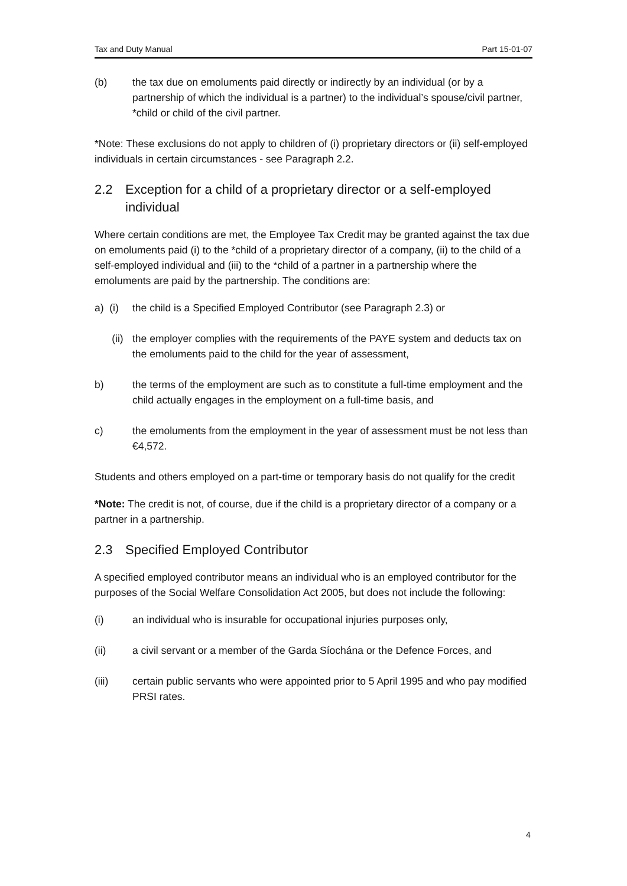Tax and Duty Manual Part 15-01-07
(b) the tax due on emoluments paid directly or indirectly by an individual (or by a partnership of which the individual is a partner) to the individual’s spouse/civil partner, *child or child of the civil partner.
*Note: These exclusions do not apply to children of (i) proprietary directors or (ii) self-employed individuals in certain circumstances - see Paragraph 2.2.
2.2 Exception for a child of a proprietary director or a self-employed individual
Where certain conditions are met, the Employee Tax Credit may be granted against the tax due on emoluments paid (i) to the *child of a proprietary director of a company, (ii) to the child of a self-employed individual and (iii) to the *child of a partner in a partnership where the emoluments are paid by the partnership. The conditions are:
a) (i) the child is a Specified Employed Contributor (see Paragraph 2.3) or
(ii) the employer complies with the requirements of the PAYE system and deducts tax on the emoluments paid to the child for the year of assessment,
b) the terms of the employment are such as to constitute a full-time employment and the child actually engages in the employment on a full-time basis, and
c) the emoluments from the employment in the year of assessment must be not less than €4,572.
Students and others employed on a part-time or temporary basis do not qualify for the credit
*Note: The credit is not, of course, due if the child is a proprietary director of a company or a partner in a partnership.
2.3 Specified Employed Contributor
A specified employed contributor means an individual who is an employed contributor for the purposes of the Social Welfare Consolidation Act 2005, but does not include the following:
(i) an individual who is insurable for occupational injuries purposes only,
(ii) a civil servant or a member of the Garda Síochána or the Defence Forces, and
(iii) certain public servants who were appointed prior to 5 April 1995 and who pay modified PRSI rates.
4